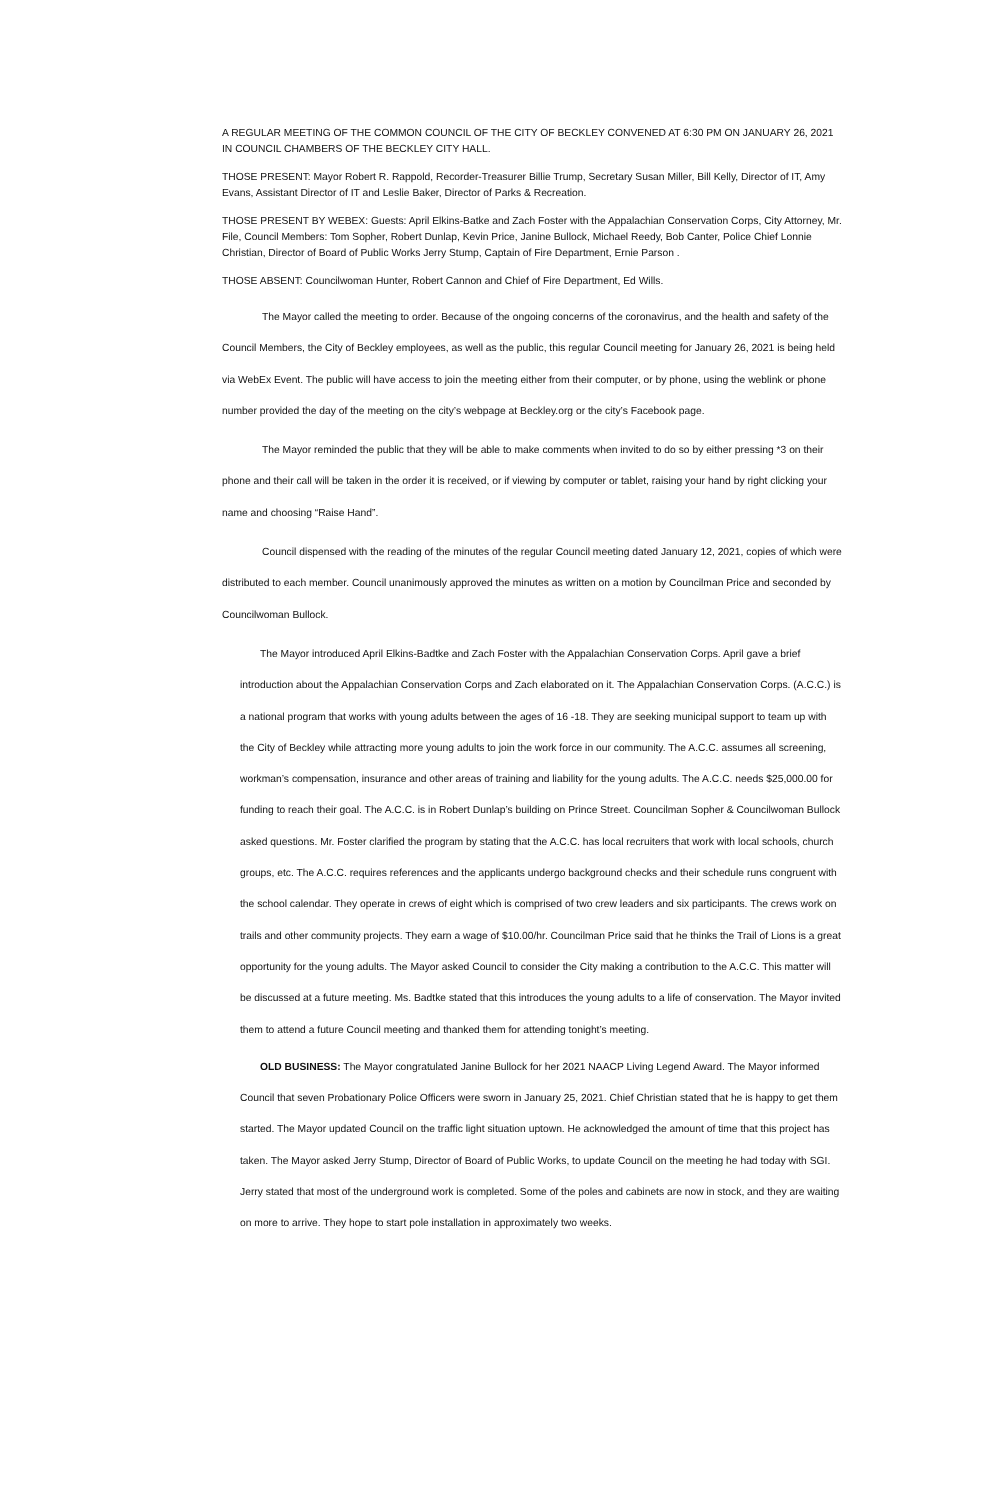A REGULAR MEETING OF THE COMMON COUNCIL OF THE CITY OF BECKLEY CONVENED AT 6:30 PM ON JANUARY 26, 2021 IN COUNCIL CHAMBERS OF THE BECKLEY CITY HALL.
THOSE PRESENT: Mayor Robert R. Rappold, Recorder-Treasurer Billie Trump, Secretary Susan Miller, Bill Kelly, Director of IT, Amy Evans, Assistant Director of IT and Leslie Baker, Director of Parks & Recreation.
THOSE PRESENT BY WEBEX: Guests: April Elkins-Batke and Zach Foster with the Appalachian Conservation Corps, City Attorney, Mr. File, Council Members: Tom Sopher, Robert Dunlap, Kevin Price, Janine Bullock, Michael Reedy, Bob Canter, Police Chief Lonnie Christian, Director of Board of Public Works Jerry Stump, Captain of Fire Department, Ernie Parson .
THOSE ABSENT: Councilwoman Hunter, Robert Cannon and Chief of Fire Department, Ed Wills.
The Mayor called the meeting to order. Because of the ongoing concerns of the coronavirus, and the health and safety of the Council Members, the City of Beckley employees, as well as the public, this regular Council meeting for January 26, 2021 is being held via WebEx Event. The public will have access to join the meeting either from their computer, or by phone, using the weblink or phone number provided the day of the meeting on the city’s webpage at Beckley.org or the city’s Facebook page.
The Mayor reminded the public that they will be able to make comments when invited to do so by either pressing *3 on their phone and their call will be taken in the order it is received, or if viewing by computer or tablet, raising your hand by right clicking your name and choosing “Raise Hand”.
Council dispensed with the reading of the minutes of the regular Council meeting dated January 12, 2021, copies of which were distributed to each member. Council unanimously approved the minutes as written on a motion by Councilman Price and seconded by Councilwoman Bullock.
The Mayor introduced April Elkins-Badtke and Zach Foster with the Appalachian Conservation Corps. April gave a brief introduction about the Appalachian Conservation Corps and Zach elaborated on it. The Appalachian Conservation Corps. (A.C.C.) is a national program that works with young adults between the ages of 16 -18. They are seeking municipal support to team up with the City of Beckley while attracting more young adults to join the work force in our community. The A.C.C. assumes all screening, workman’s compensation, insurance and other areas of training and liability for the young adults. The A.C.C. needs $25,000.00 for funding to reach their goal. The A.C.C. is in Robert Dunlap’s building on Prince Street. Councilman Sopher & Councilwoman Bullock asked questions. Mr. Foster clarified the program by stating that the A.C.C. has local recruiters that work with local schools, church groups, etc. The A.C.C. requires references and the applicants undergo background checks and their schedule runs congruent with the school calendar. They operate in crews of eight which is comprised of two crew leaders and six participants. The crews work on trails and other community projects. They earn a wage of $10.00/hr. Councilman Price said that he thinks the Trail of Lions is a great opportunity for the young adults. The Mayor asked Council to consider the City making a contribution to the A.C.C. This matter will be discussed at a future meeting. Ms. Badtke stated that this introduces the young adults to a life of conservation. The Mayor invited them to attend a future Council meeting and thanked them for attending tonight’s meeting.
OLD BUSINESS: The Mayor congratulated Janine Bullock for her 2021 NAACP Living Legend Award. The Mayor informed Council that seven Probationary Police Officers were sworn in January 25, 2021. Chief Christian stated that he is happy to get them started. The Mayor updated Council on the traffic light situation uptown. He acknowledged the amount of time that this project has taken. The Mayor asked Jerry Stump, Director of Board of Public Works, to update Council on the meeting he had today with SGI. Jerry stated that most of the underground work is completed. Some of the poles and cabinets are now in stock, and they are waiting on more to arrive. They hope to start pole installation in approximately two weeks.